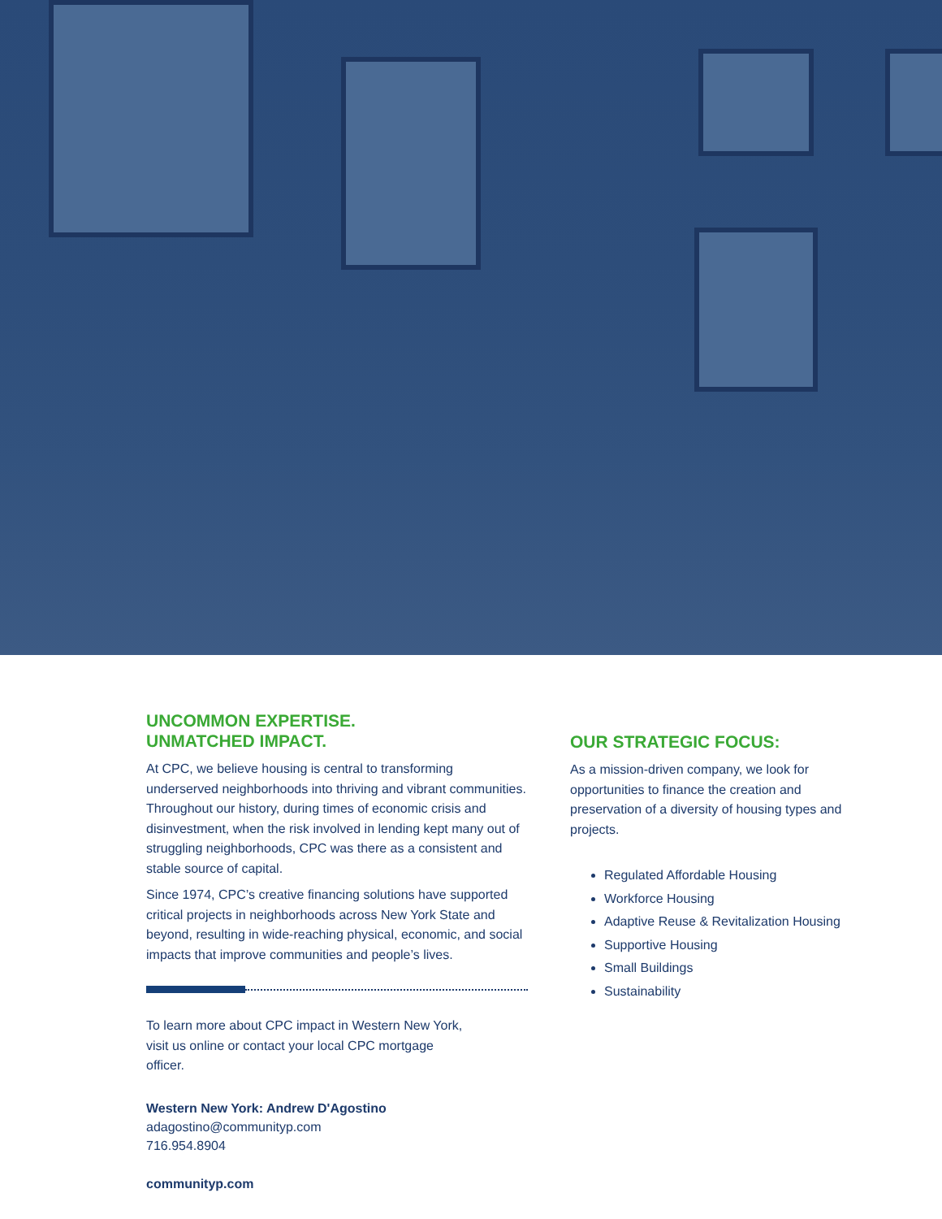UNCOMMON EXPERTISE.
UNMATCHED IMPACT.
At CPC, we believe housing is central to transforming underserved neighborhoods into thriving and vibrant communities. Throughout our history, during times of economic crisis and disinvestment, when the risk involved in lending kept many out of struggling neighborhoods, CPC was there as a consistent and stable source of capital.
Since 1974, CPC’s creative financing solutions have supported critical projects in neighborhoods across New York State and beyond, resulting in wide-reaching physical, economic, and social impacts that improve communities and people’s lives.
To learn more about CPC impact in Western New York, visit us online or contact your local CPC mortgage officer.
Western New York: Andrew D'Agostino
adagostino@communityp.com
716.954.8904
communityp.com
OUR STRATEGIC FOCUS:
As a mission-driven company, we look for opportunities to finance the creation and preservation of a diversity of housing types and projects.
Regulated Affordable Housing
Workforce Housing
Adaptive Reuse & Revitalization Housing
Supportive Housing
Small Buildings
Sustainability